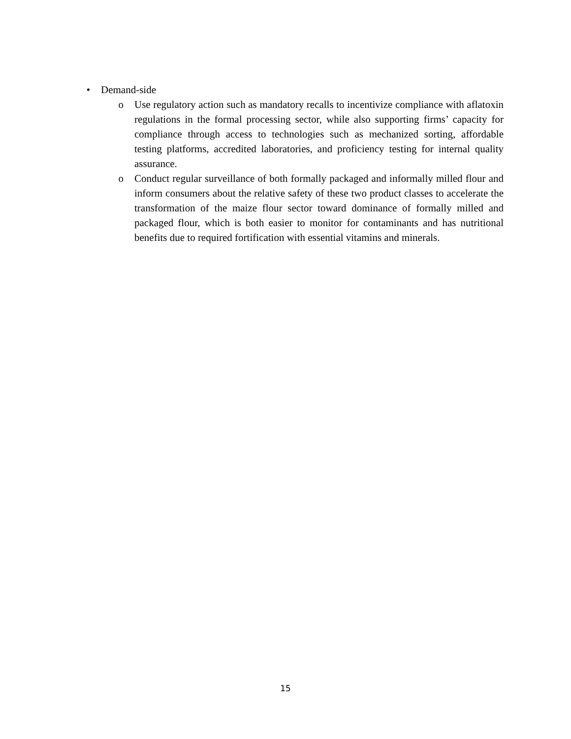• Demand-side
o Use regulatory action such as mandatory recalls to incentivize compliance with aflatoxin regulations in the formal processing sector, while also supporting firms’ capacity for compliance through access to technologies such as mechanized sorting, affordable testing platforms, accredited laboratories, and proficiency testing for internal quality assurance.
o Conduct regular surveillance of both formally packaged and informally milled flour and inform consumers about the relative safety of these two product classes to accelerate the transformation of the maize flour sector toward dominance of formally milled and packaged flour, which is both easier to monitor for contaminants and has nutritional benefits due to required fortification with essential vitamins and minerals.
15